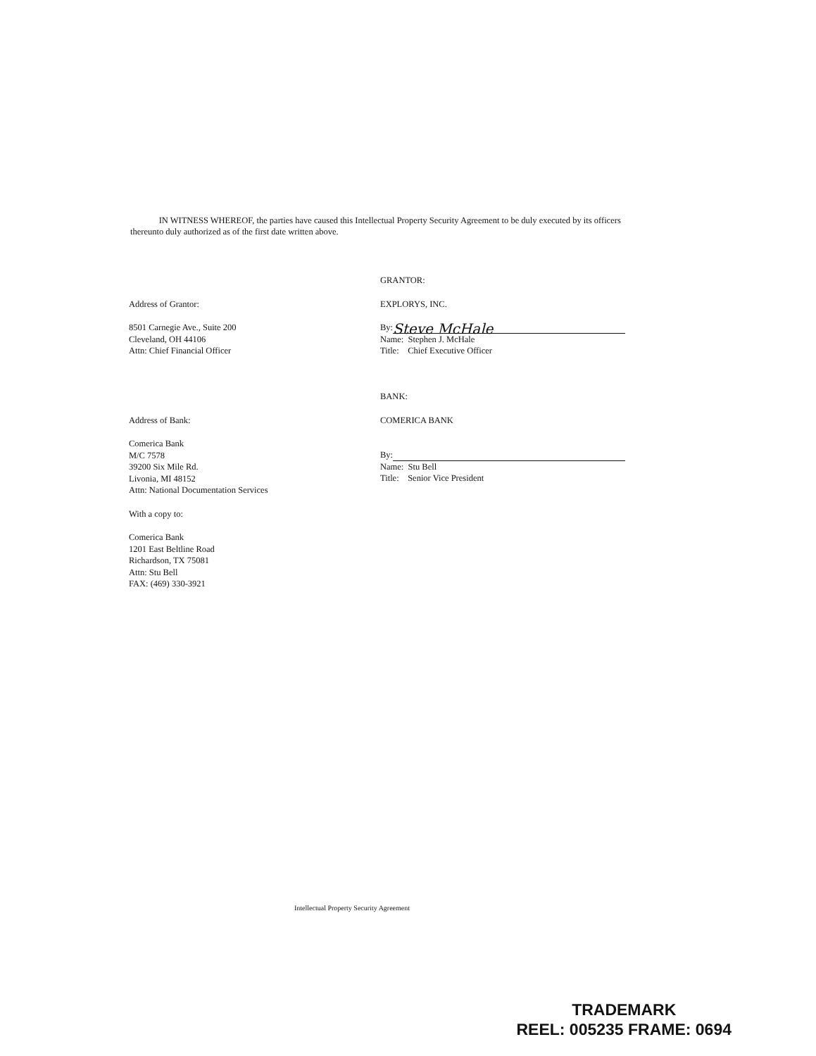IN WITNESS WHEREOF, the parties have caused this Intellectual Property Security Agreement to be duly executed by its officers thereunto duly authorized as of the first date written above.
Address of Grantor:
8501 Carnegie Ave., Suite 200
Cleveland, OH 44106
Attn: Chief Financial Officer
GRANTOR:
EXPLORYS, INC.
By: Steve McHale
Name: Stephen J. McHale
Title: Chief Executive Officer
Address of Bank:
Comerica Bank
M/C 7578
39200 Six Mile Rd.
Livonia, MI 48152
Attn: National Documentation Services
With a copy to:
Comerica Bank
1201 East Beltline Road
Richardson, TX 75081
Attn: Stu Bell
FAX: (469) 330-3921
BANK:
COMERICA BANK
By:
Name: Stu Bell
Title: Senior Vice President
Intellectual Property Security Agreement
TRADEMARK
REEL: 005235 FRAME: 0694